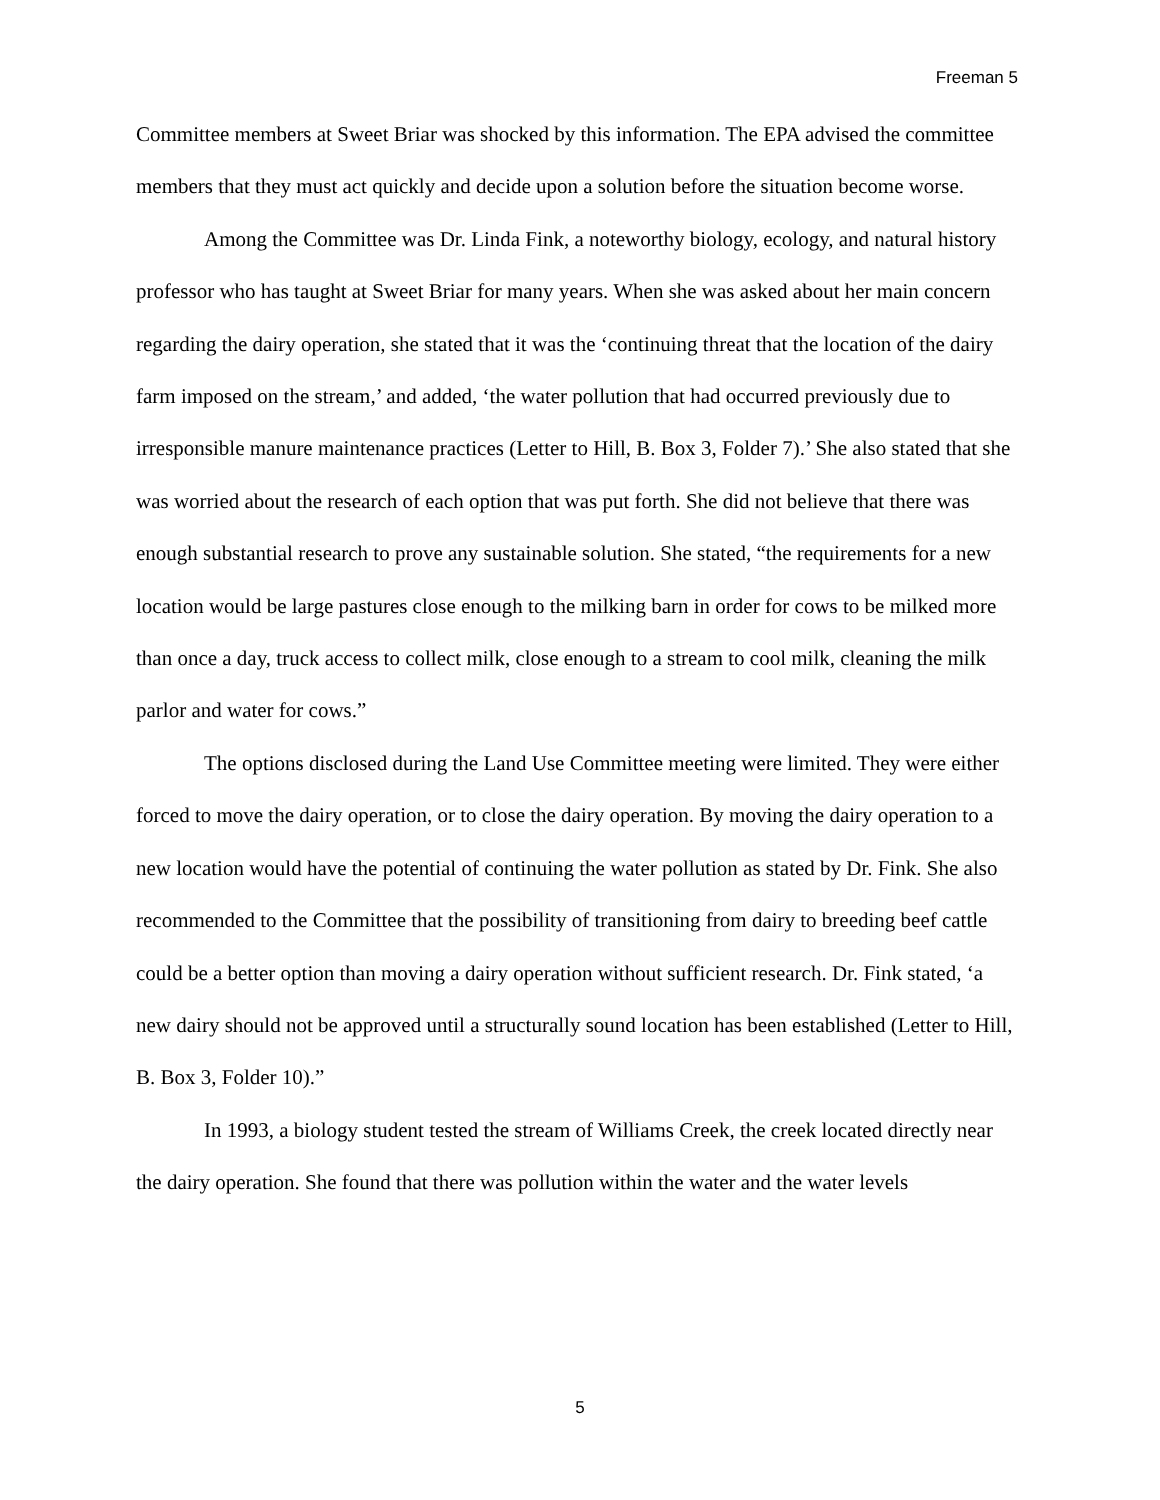Freeman 5
Committee members at Sweet Briar was shocked by this information. The EPA advised the committee members that they must act quickly and decide upon a solution before the situation become worse.
Among the Committee was Dr. Linda Fink, a noteworthy biology, ecology, and natural history professor who has taught at Sweet Briar for many years. When she was asked about her main concern regarding the dairy operation, she stated that it was the ‘continuing threat that the location of the dairy farm imposed on the stream,’ and added, ‘the water pollution that had occurred previously due to irresponsible manure maintenance practices (Letter to Hill, B. Box 3, Folder 7).’ She also stated that she was worried about the research of each option that was put forth. She did not believe that there was enough substantial research to prove any sustainable solution. She stated, “the requirements for a new location would be large pastures close enough to the milking barn in order for cows to be milked more than once a day, truck access to collect milk, close enough to a stream to cool milk, cleaning the milk parlor and water for cows.”
The options disclosed during the Land Use Committee meeting were limited. They were either forced to move the dairy operation, or to close the dairy operation. By moving the dairy operation to a new location would have the potential of continuing the water pollution as stated by Dr. Fink. She also recommended to the Committee that the possibility of transitioning from dairy to breeding beef cattle could be a better option than moving a dairy operation without sufficient research. Dr. Fink stated, ‘a new dairy should not be approved until a structurally sound location has been established (Letter to Hill, B. Box 3, Folder 10).”
In 1993, a biology student tested the stream of Williams Creek, the creek located directly near the dairy operation. She found that there was pollution within the water and the water levels
5